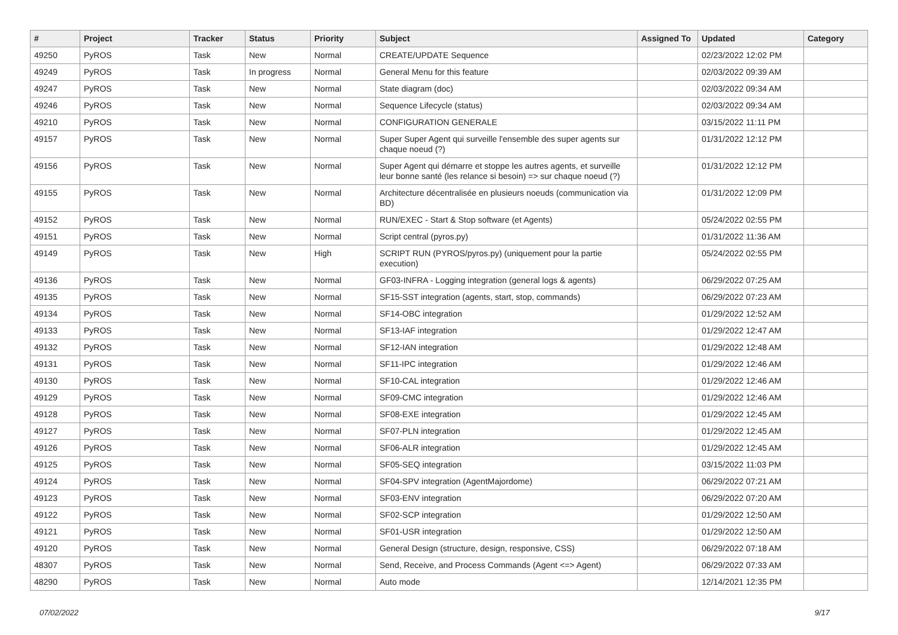| # | Project | Tracker | Status | Priority | Subject | Assigned To | Updated | Category |
| --- | --- | --- | --- | --- | --- | --- | --- | --- |
| 49250 | PyROS | Task | New | Normal | CREATE/UPDATE Sequence | | 02/23/2022 12:02 PM | |
| 49249 | PyROS | Task | In progress | Normal | General Menu for this feature | | 02/03/2022 09:39 AM | |
| 49247 | PyROS | Task | New | Normal | State diagram (doc) | | 02/03/2022 09:34 AM | |
| 49246 | PyROS | Task | New | Normal | Sequence Lifecycle (status) | | 02/03/2022 09:34 AM | |
| 49210 | PyROS | Task | New | Normal | CONFIGURATION GENERALE | | 03/15/2022 11:11 PM | |
| 49157 | PyROS | Task | New | Normal | Super Super Agent qui surveille l'ensemble des super agents sur chaque noeud (?) | | 01/31/2022 12:12 PM | |
| 49156 | PyROS | Task | New | Normal | Super Agent qui démarre et stoppe les autres agents, et surveille leur bonne santé (les relance si besoin) => sur chaque noeud (?) | | 01/31/2022 12:12 PM | |
| 49155 | PyROS | Task | New | Normal | Architecture décentralisée en plusieurs noeuds (communication via BD) | | 01/31/2022 12:09 PM | |
| 49152 | PyROS | Task | New | Normal | RUN/EXEC - Start & Stop software (et Agents) | | 05/24/2022 02:55 PM | |
| 49151 | PyROS | Task | New | Normal | Script central (pyros.py) | | 01/31/2022 11:36 AM | |
| 49149 | PyROS | Task | New | High | SCRIPT RUN (PYROS/pyros.py) (uniquement pour la partie execution) | | 05/24/2022 02:55 PM | |
| 49136 | PyROS | Task | New | Normal | GF03-INFRA - Logging integration (general logs & agents) | | 06/29/2022 07:25 AM | |
| 49135 | PyROS | Task | New | Normal | SF15-SST integration (agents, start, stop, commands) | | 06/29/2022 07:23 AM | |
| 49134 | PyROS | Task | New | Normal | SF14-OBC integration | | 01/29/2022 12:52 AM | |
| 49133 | PyROS | Task | New | Normal | SF13-IAF integration | | 01/29/2022 12:47 AM | |
| 49132 | PyROS | Task | New | Normal | SF12-IAN integration | | 01/29/2022 12:48 AM | |
| 49131 | PyROS | Task | New | Normal | SF11-IPC integration | | 01/29/2022 12:46 AM | |
| 49130 | PyROS | Task | New | Normal | SF10-CAL integration | | 01/29/2022 12:46 AM | |
| 49129 | PyROS | Task | New | Normal | SF09-CMC integration | | 01/29/2022 12:46 AM | |
| 49128 | PyROS | Task | New | Normal | SF08-EXE integration | | 01/29/2022 12:45 AM | |
| 49127 | PyROS | Task | New | Normal | SF07-PLN integration | | 01/29/2022 12:45 AM | |
| 49126 | PyROS | Task | New | Normal | SF06-ALR integration | | 01/29/2022 12:45 AM | |
| 49125 | PyROS | Task | New | Normal | SF05-SEQ integration | | 03/15/2022 11:03 PM | |
| 49124 | PyROS | Task | New | Normal | SF04-SPV integration (AgentMajordome) | | 06/29/2022 07:21 AM | |
| 49123 | PyROS | Task | New | Normal | SF03-ENV integration | | 06/29/2022 07:20 AM | |
| 49122 | PyROS | Task | New | Normal | SF02-SCP integration | | 01/29/2022 12:50 AM | |
| 49121 | PyROS | Task | New | Normal | SF01-USR integration | | 01/29/2022 12:50 AM | |
| 49120 | PyROS | Task | New | Normal | General Design (structure, design, responsive, CSS) | | 06/29/2022 07:18 AM | |
| 48307 | PyROS | Task | New | Normal | Send, Receive, and Process Commands (Agent <=> Agent) | | 06/29/2022 07:33 AM | |
| 48290 | PyROS | Task | New | Normal | Auto mode | | 12/14/2021 12:35 PM | |
07/02/2022 9/17